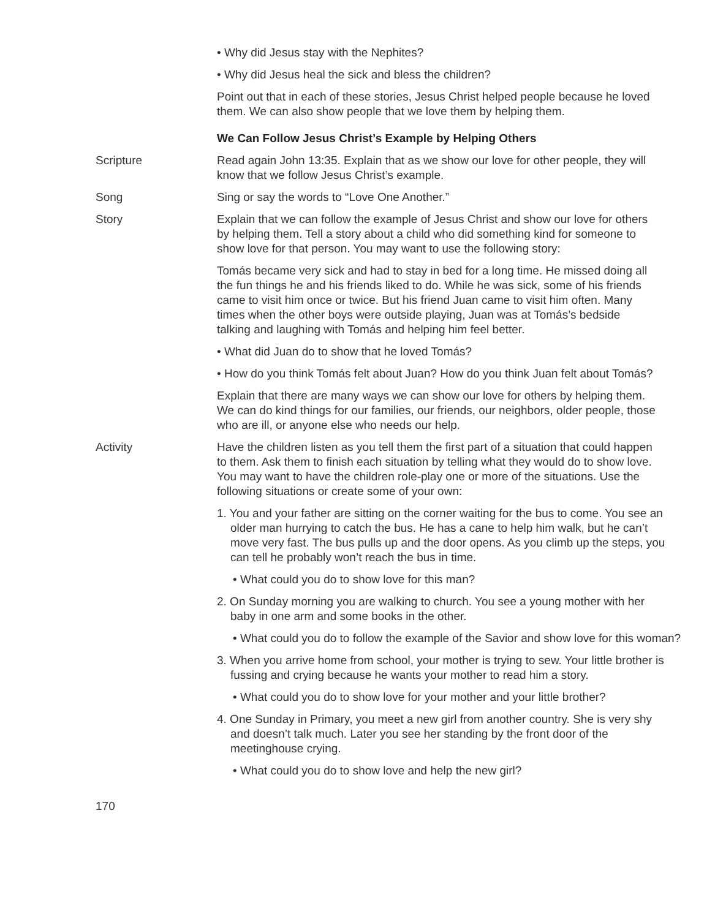• Why did Jesus stay with the Nephites?
• Why did Jesus heal the sick and bless the children?
Point out that in each of these stories, Jesus Christ helped people because he loved them. We can also show people that we love them by helping them.
We Can Follow Jesus Christ’s Example by Helping Others
Scripture Read again John 13:35. Explain that as we show our love for other people, they will know that we follow Jesus Christ’s example.
Song Sing or say the words to “Love One Another.”
Story Explain that we can follow the example of Jesus Christ and show our love for others by helping them. Tell a story about a child who did something kind for someone to show love for that person. You may want to use the following story:
Tomás became very sick and had to stay in bed for a long time. He missed doing all the fun things he and his friends liked to do. While he was sick, some of his friends came to visit him once or twice. But his friend Juan came to visit him often. Many times when the other boys were outside playing, Juan was at Tomás’s bedside talking and laughing with Tomás and helping him feel better.
• What did Juan do to show that he loved Tomás?
• How do you think Tomás felt about Juan? How do you think Juan felt about Tomás?
Explain that there are many ways we can show our love for others by helping them. We can do kind things for our families, our friends, our neighbors, older people, those who are ill, or anyone else who needs our help.
Activity Have the children listen as you tell them the first part of a situation that could happen to them. Ask them to finish each situation by telling what they would do to show love. You may want to have the children role-play one or more of the situations. Use the following situations or create some of your own:
1. You and your father are sitting on the corner waiting for the bus to come. You see an older man hurrying to catch the bus. He has a cane to help him walk, but he can’t move very fast. The bus pulls up and the door opens. As you climb up the steps, you can tell he probably won’t reach the bus in time.
• What could you do to show love for this man?
2. On Sunday morning you are walking to church. You see a young mother with her baby in one arm and some books in the other.
• What could you do to follow the example of the Savior and show love for this woman?
3. When you arrive home from school, your mother is trying to sew. Your little brother is fussing and crying because he wants your mother to read him a story.
• What could you do to show love for your mother and your little brother?
4. One Sunday in Primary, you meet a new girl from another country. She is very shy and doesn’t talk much. Later you see her standing by the front door of the meetinghouse crying.
• What could you do to show love and help the new girl?
170